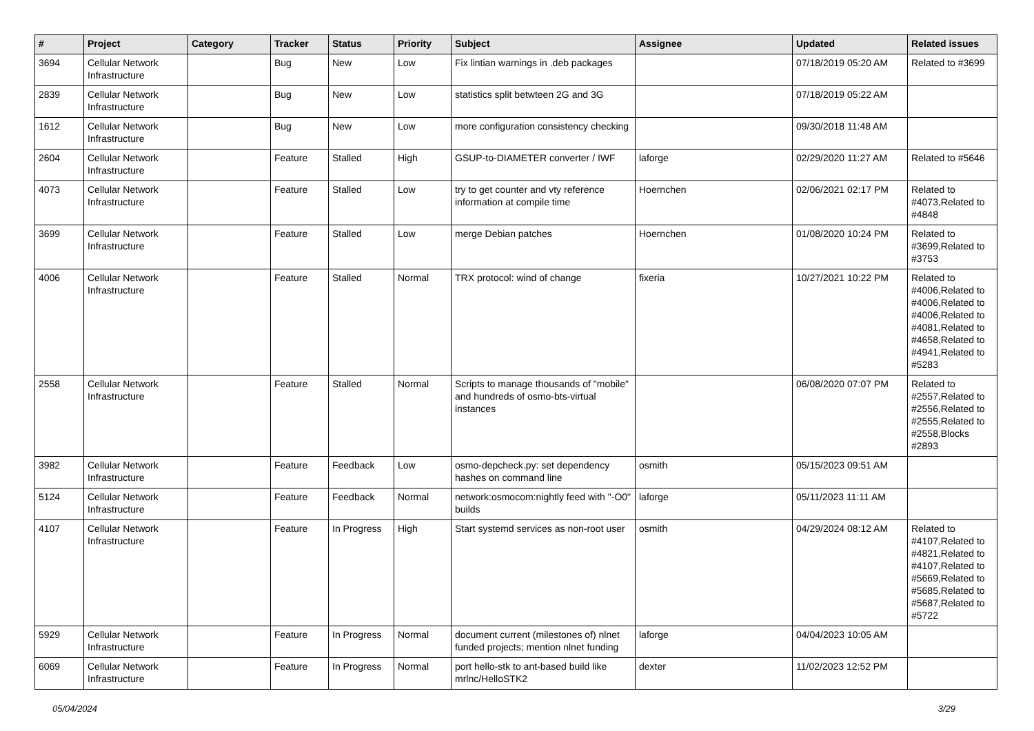| # | Project | Category | Tracker | Status | Priority | Subject | Assignee | Updated | Related issues |
| --- | --- | --- | --- | --- | --- | --- | --- | --- | --- |
| 3694 | Cellular Network Infrastructure | | Bug | New | Low | Fix lintian warnings in .deb packages | | 07/18/2019 05:20 AM | Related to #3699 |
| 2839 | Cellular Network Infrastructure | | Bug | New | Low | statistics split betwteen 2G and 3G | | 07/18/2019 05:22 AM | |
| 1612 | Cellular Network Infrastructure | | Bug | New | Low | more configuration consistency checking | | 09/30/2018 11:48 AM | |
| 2604 | Cellular Network Infrastructure | | Feature | Stalled | High | GSUP-to-DIAMETER converter / IWF | laforge | 02/29/2020 11:27 AM | Related to #5646 |
| 4073 | Cellular Network Infrastructure | | Feature | Stalled | Low | try to get counter and vty reference information at compile time | Hoernchen | 02/06/2021 02:17 PM | Related to #4073,Related to #4848 |
| 3699 | Cellular Network Infrastructure | | Feature | Stalled | Low | merge Debian patches | Hoernchen | 01/08/2020 10:24 PM | Related to #3699,Related to #3753 |
| 4006 | Cellular Network Infrastructure | | Feature | Stalled | Normal | TRX protocol: wind of change | fixeria | 10/27/2021 10:22 PM | Related to #4006,Related to #4006,Related to #4006,Related to #4081,Related to #4658,Related to #4941,Related to #5283 |
| 2558 | Cellular Network Infrastructure | | Feature | Stalled | Normal | Scripts to manage thousands of "mobile" and hundreds of osmo-bts-virtual instances | | 06/08/2020 07:07 PM | Related to #2557,Related to #2556,Related to #2555,Related to #2558,Blocks #2893 |
| 3982 | Cellular Network Infrastructure | | Feature | Feedback | Low | osmo-depcheck.py: set dependency hashes on command line | osmith | 05/15/2023 09:51 AM | |
| 5124 | Cellular Network Infrastructure | | Feature | Feedback | Normal | network:osmocom:nightly feed with "-O0" builds | laforge | 05/11/2023 11:11 AM | |
| 4107 | Cellular Network Infrastructure | | Feature | In Progress | High | Start systemd services as non-root user | osmith | 04/29/2024 08:12 AM | Related to #4107,Related to #4821,Related to #4107,Related to #5669,Related to #5685,Related to #5687,Related to #5722 |
| 5929 | Cellular Network Infrastructure | | Feature | In Progress | Normal | document current (milestones of) nlnet funded projects; mention nlnet funding | laforge | 04/04/2023 10:05 AM | |
| 6069 | Cellular Network Infrastructure | | Feature | In Progress | Normal | port hello-stk to ant-based build like mrlnc/HelloSTK2 | dexter | 11/02/2023 12:52 PM | |
05/04/2024 3/29